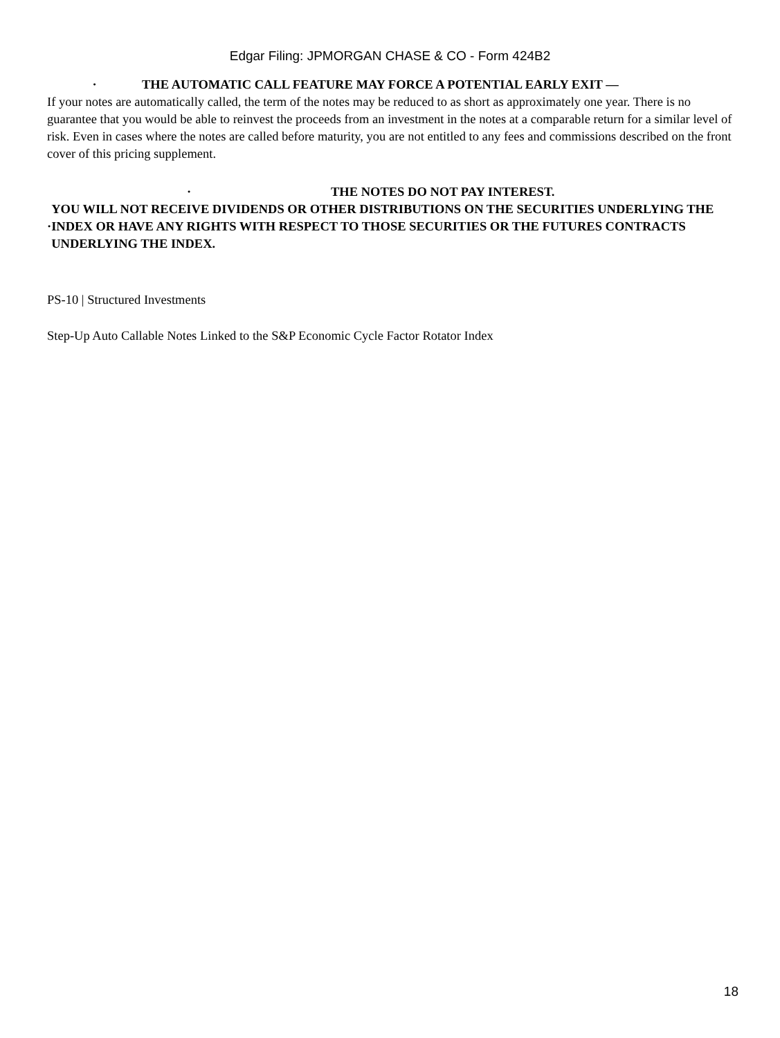Edgar Filing: JPMORGAN CHASE & CO - Form 424B2
· THE AUTOMATIC CALL FEATURE MAY FORCE A POTENTIAL EARLY EXIT —
If your notes are automatically called, the term of the notes may be reduced to as short as approximately one year. There is no guarantee that you would be able to reinvest the proceeds from an investment in the notes at a comparable return for a similar level of risk. Even in cases where the notes are called before maturity, you are not entitled to any fees and commissions described on the front cover of this pricing supplement.
· THE NOTES DO NOT PAY INTEREST.
· YOU WILL NOT RECEIVE DIVIDENDS OR OTHER DISTRIBUTIONS ON THE SECURITIES UNDERLYING THE INDEX OR HAVE ANY RIGHTS WITH RESPECT TO THOSE SECURITIES OR THE FUTURES CONTRACTS UNDERLYING THE INDEX.
PS-10 | Structured Investments
Step-Up Auto Callable Notes Linked to the S&P Economic Cycle Factor Rotator Index
18